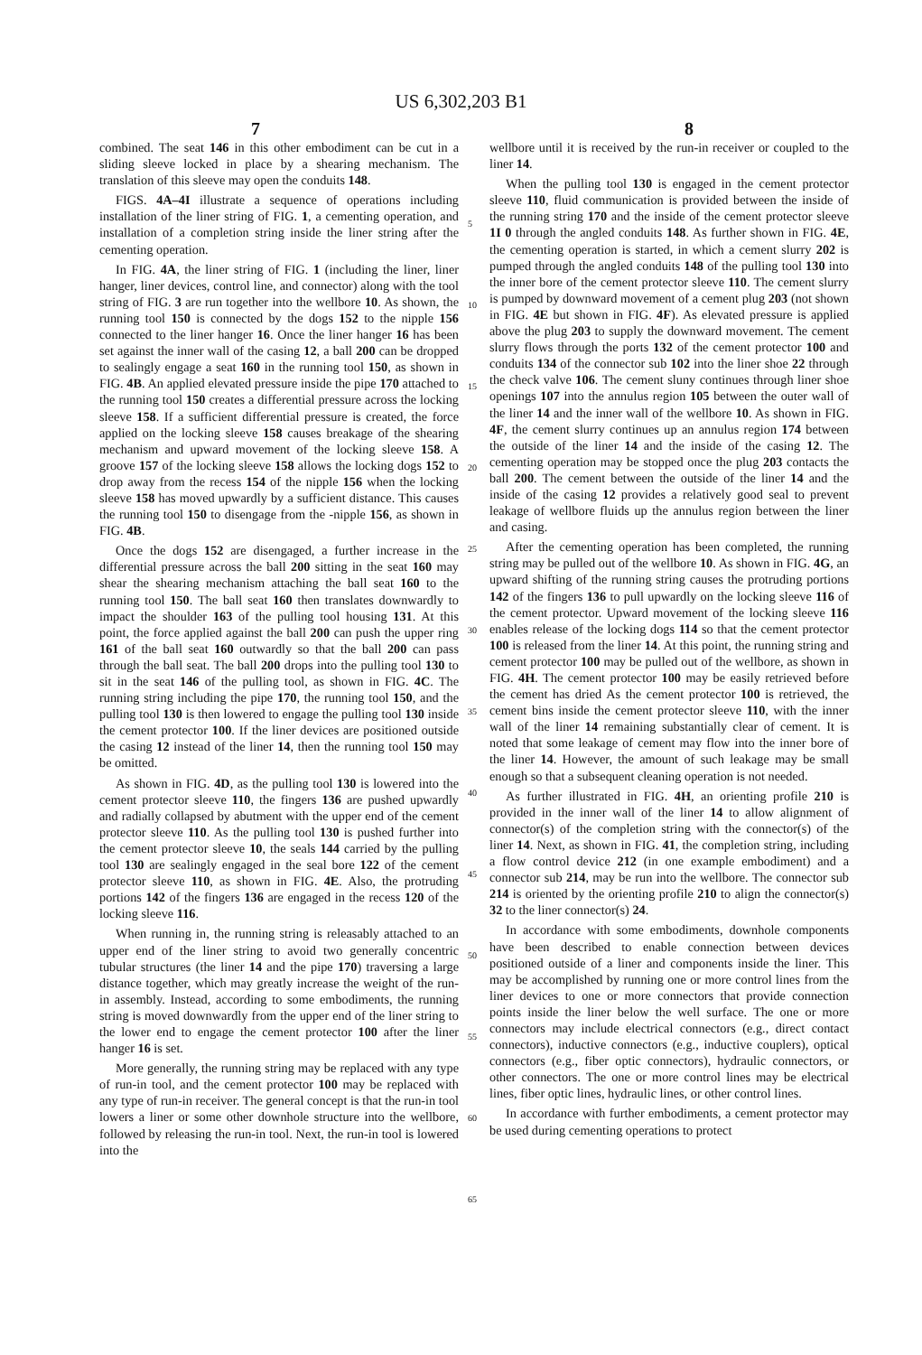US 6,302,203 B1
7 8
combined. The seat 146 in this other embodiment can be cut in a sliding sleeve locked in place by a shearing mechanism. The translation of this sleeve may open the conduits 148.
FIGS. 4A–4I illustrate a sequence of operations including installation of the liner string of FIG. 1, a cementing operation, and installation of a completion string inside the liner string after the cementing operation.
In FIG. 4A, the liner string of FIG. 1 (including the liner, liner hanger, liner devices, control line, and connector) along with the tool string of FIG. 3 are run together into the wellbore 10. As shown, the running tool 150 is connected by the dogs 152 to the nipple 156 connected to the liner hanger 16. Once the liner hanger 16 has been set against the inner wall of the casing 12, a ball 200 can be dropped to sealingly engage a seat 160 in the running tool 150, as shown in FIG. 4B. An applied elevated pressure inside the pipe 170 attached to the running tool 150 creates a differential pressure across the locking sleeve 158. If a sufficient differential pressure is created, the force applied on the locking sleeve 158 causes breakage of the shearing mechanism and upward movement of the locking sleeve 158. A groove 157 of the locking sleeve 158 allows the locking dogs 152 to drop away from the recess 154 of the nipple 156 when the locking sleeve 158 has moved upwardly by a sufficient distance. This causes the running tool 150 to disengage from the -nipple 156, as shown in FIG. 4B.
Once the dogs 152 are disengaged, a further increase in the differential pressure across the ball 200 sitting in the seat 160 may shear the shearing mechanism attaching the ball seat 160 to the running tool 150. The ball seat 160 then translates downwardly to impact the shoulder 163 of the pulling tool housing 131. At this point, the force applied against the ball 200 can push the upper ring 161 of the ball seat 160 outwardly so that the ball 200 can pass through the ball seat. The ball 200 drops into the pulling tool 130 to sit in the seat 146 of the pulling tool, as shown in FIG. 4C. The running string including the pipe 170, the running tool 150, and the pulling tool 130 is then lowered to engage the pulling tool 130 inside the cement protector 100. If the liner devices are positioned outside the casing 12 instead of the liner 14, then the running tool 150 may be omitted.
As shown in FIG. 4D, as the pulling tool 130 is lowered into the cement protector sleeve 110, the fingers 136 are pushed upwardly and radially collapsed by abutment with the upper end of the cement protector sleeve 110. As the pulling tool 130 is pushed further into the cement protector sleeve 10, the seals 144 carried by the pulling tool 130 are sealingly engaged in the seal bore 122 of the cement protector sleeve 110, as shown in FIG. 4E. Also, the protruding portions 142 of the fingers 136 are engaged in the recess 120 of the locking sleeve 116.
When running in, the running string is releasably attached to an upper end of the liner string to avoid two generally concentric tubular structures (the liner 14 and the pipe 170) traversing a large distance together, which may greatly increase the weight of the run-in assembly. Instead, according to some embodiments, the running string is moved downwardly from the upper end of the liner string to the lower end to engage the cement protector 100 after the liner hanger 16 is set.
More generally, the running string may be replaced with any type of run-in tool, and the cement protector 100 may be replaced with any type of run-in receiver. The general concept is that the run-in tool lowers a liner or some other downhole structure into the wellbore, followed by releasing the run-in tool. Next, the run-in tool is lowered into the
5
10
15
20
25
30
35
40
45
50
55
60
65
wellbore until it is received by the run-in receiver or coupled to the liner 14.
When the pulling tool 130 is engaged in the cement protector sleeve 110, fluid communication is provided between the inside of the running string 170 and the inside of the cement protector sleeve 1I 0 through the angled conduits 148. As further shown in FIG. 4E, the cementing operation is started, in which a cement slurry 202 is pumped through the angled conduits 148 of the pulling tool 130 into the inner bore of the cement protector sleeve 110. The cement slurry is pumped by downward movement of a cement plug 203 (not shown in FIG. 4E but shown in FIG. 4F). As elevated pressure is applied above the plug 203 to supply the downward movement. The cement slurry flows through the ports 132 of the cement protector 100 and conduits 134 of the connector sub 102 into the liner shoe 22 through the check valve 106. The cement sluny continues through liner shoe openings 107 into the annulus region 105 between the outer wall of the liner 14 and the inner wall of the wellbore 10. As shown in FIG. 4F, the cement slurry continues up an annulus region 174 between the outside of the liner 14 and the inside of the casing 12. The cementing operation may be stopped once the plug 203 contacts the ball 200. The cement between the outside of the liner 14 and the inside of the casing 12 provides a relatively good seal to prevent leakage of wellbore fluids up the annulus region between the liner and casing.
After the cementing operation has been completed, the running string may be pulled out of the wellbore 10. As shown in FIG. 4G, an upward shifting of the running string causes the protruding portions 142 of the fingers 136 to pull upwardly on the locking sleeve 116 of the cement protector. Upward movement of the locking sleeve 116 enables release of the locking dogs 114 so that the cement protector 100 is released from the liner 14. At this point, the running string and cement protector 100 may be pulled out of the wellbore, as shown in FIG. 4H. The cement protector 100 may be easily retrieved before the cement has dried As the cement protector 100 is retrieved, the cement bins inside the cement protector sleeve 110, with the inner wall of the liner 14 remaining substantially clear of cement. It is noted that some leakage of cement may flow into the inner bore of the liner 14. However, the amount of such leakage may be small enough so that a subsequent cleaning operation is not needed.
As further illustrated in FIG. 4H, an orienting profile 210 is provided in the inner wall of the liner 14 to allow alignment of connector(s) of the completion string with the connector(s) of the liner 14. Next, as shown in FIG. 41, the completion string, including a flow control device 212 (in one example embodiment) and a connector sub 214, may be run into the wellbore. The connector sub 214 is oriented by the orienting profile 210 to align the connector(s) 32 to the liner connector(s) 24.
In accordance with some embodiments, downhole components have been described to enable connection between devices positioned outside of a liner and components inside the liner. This may be accomplished by running one or more control lines from the liner devices to one or more connectors that provide connection points inside the liner below the well surface. The one or more connectors may include electrical connectors (e.g., direct contact connectors), inductive connectors (e.g., inductive couplers), optical connectors (e.g., fiber optic connectors), hydraulic connectors, or other connectors. The one or more control lines may be electrical lines, fiber optic lines, hydraulic lines, or other control lines.
In accordance with further embodiments, a cement protector may be used during cementing operations to protect